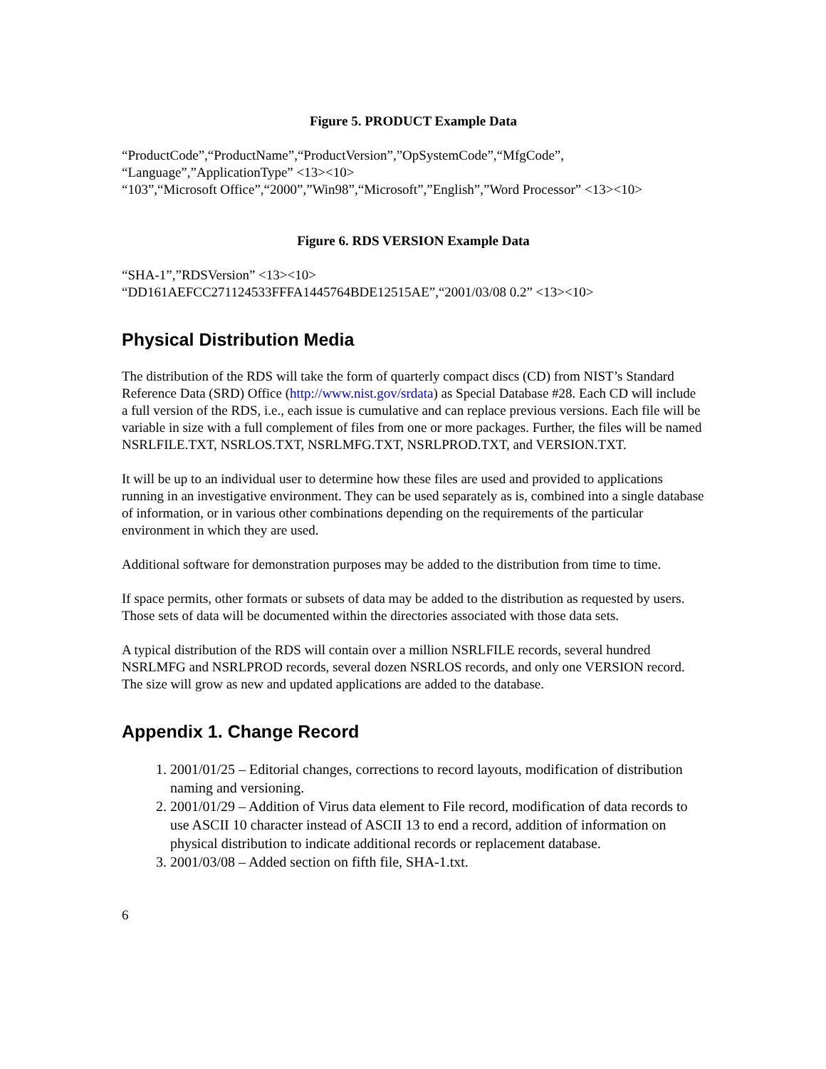Figure 5. PRODUCT Example Data
“ProductCode”,“ProductName”,“ProductVersion”,”OpSystemCode”,“MfgCode”,
“Language”,”ApplicationType” <13><10>
“103”,“Microsoft Office”,“2000”,”Win98”,“Microsoft”,”English”,”Word Processor” <13><10>
Figure 6. RDS VERSION Example Data
“SHA-1”,”RDSVersion” <13><10>
“DD161AEFCC271124533FFFA1445764BDE12515AE”,“2001/03/08 0.2” <13><10>
Physical Distribution Media
The distribution of the RDS will take the form of quarterly compact discs (CD) from NIST’s Standard Reference Data (SRD) Office (http://www.nist.gov/srdata) as Special Database #28. Each CD will include a full version of the RDS, i.e., each issue is cumulative and can replace previous versions. Each file will be variable in size with a full complement of files from one or more packages. Further, the files will be named NSRLFILE.TXT, NSRLOS.TXT, NSRLMFG.TXT, NSRLPROD.TXT, and VERSION.TXT.
It will be up to an individual user to determine how these files are used and provided to applications running in an investigative environment. They can be used separately as is, combined into a single database of information, or in various other combinations depending on the requirements of the particular environment in which they are used.
Additional software for demonstration purposes may be added to the distribution from time to time.
If space permits, other formats or subsets of data may be added to the distribution as requested by users. Those sets of data will be documented within the directories associated with those data sets.
A typical distribution of the RDS will contain over a million NSRLFILE records, several hundred NSRLMFG and NSRLPROD records, several dozen NSRLOS records, and only one VERSION record. The size will grow as new and updated applications are added to the database.
Appendix 1. Change Record
1. 2001/01/25 – Editorial changes, corrections to record layouts, modification of distribution naming and versioning.
2. 2001/01/29 – Addition of Virus data element to File record, modification of data records to use ASCII 10 character instead of ASCII 13 to end a record, addition of information on physical distribution to indicate additional records or replacement database.
3. 2001/03/08 – Added section on fifth file, SHA-1.txt.
6